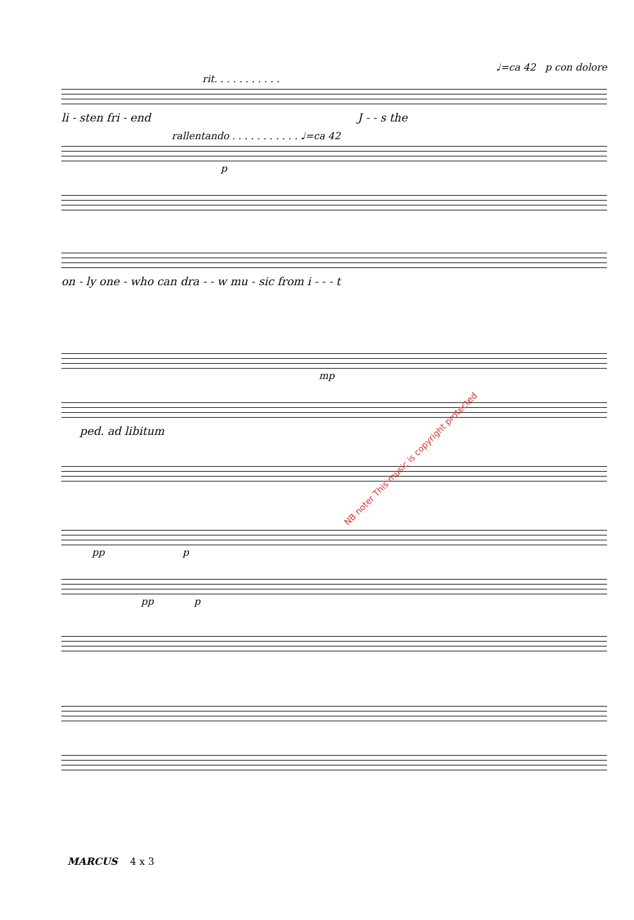♩=ca 42 p con dolore
rit. . . . . . . . . . .
li - sten fri - end J - - s the
rallentando . . . . . . . . . . . ♩=ca 42
p
on - ly one - who can dra - - w mu - sic from i - - - t
mp
ped. ad libitum
pp p
pp p
MARCUS 4 x 3
NB noter This music is copyright protected